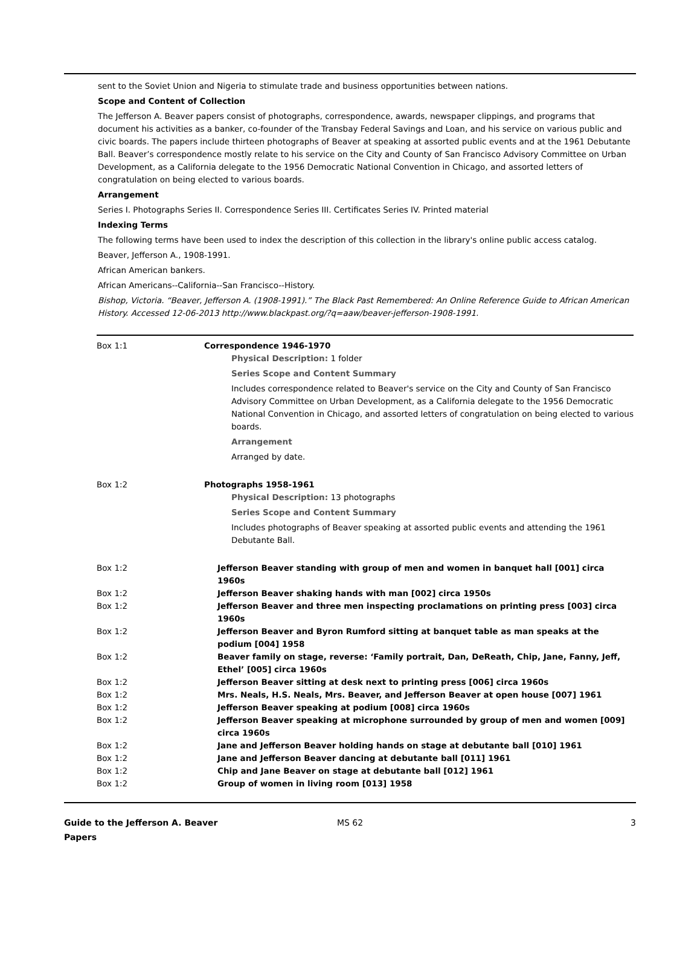sent to the Soviet Union and Nigeria to stimulate trade and business opportunities between nations.
Scope and Content of Collection
The Jefferson A. Beaver papers consist of photographs, correspondence, awards, newspaper clippings, and programs that document his activities as a banker, co-founder of the Transbay Federal Savings and Loan, and his service on various public and civic boards. The papers include thirteen photographs of Beaver at speaking at assorted public events and at the 1961 Debutante Ball. Beaver’s correspondence mostly relate to his service on the City and County of San Francisco Advisory Committee on Urban Development, as a California delegate to the 1956 Democratic National Convention in Chicago, and assorted letters of congratulation on being elected to various boards.
Arrangement
Series I. Photographs Series II. Correspondence Series III. Certificates Series IV. Printed material
Indexing Terms
The following terms have been used to index the description of this collection in the library's online public access catalog.
Beaver, Jefferson A., 1908-1991.
African American bankers.
African Americans--California--San Francisco--History.
Bishop, Victoria. “Beaver, Jefferson A. (1908-1991).” The Black Past Remembered: An Online Reference Guide to African American History. Accessed 12-06-2013 http://www.blackpast.org/?q=aaw/beaver-jefferson-1908-1991.
| Box 1:1 | Correspondence 1946-1970 Physical Description: 1 folder Series Scope and Content Summary Includes correspondence related to Beaver's service on the City and County of San Francisco Advisory Committee on Urban Development, as a California delegate to the 1956 Democratic National Convention in Chicago, and assorted letters of congratulation on being elected to various boards. Arrangement Arranged by date. |
| Box 1:2 | Photographs 1958-1961 Physical Description: 13 photographs Series Scope and Content Summary Includes photographs of Beaver speaking at assorted public events and attending the 1961 Debutante Ball. |
| Box 1:2 | Jefferson Beaver standing with group of men and women in banquet hall [001] circa 1960s |
| Box 1:2 | Jefferson Beaver shaking hands with man [002] circa 1950s |
| Box 1:2 | Jefferson Beaver and three men inspecting proclamations on printing press [003] circa 1960s |
| Box 1:2 | Jefferson Beaver and Byron Rumford sitting at banquet table as man speaks at the podium [004] 1958 |
| Box 1:2 | Beaver family on stage, reverse: ‘Family portrait, Dan, DeReath, Chip, Jane, Fanny, Jeff, Ethel’ [005] circa 1960s |
| Box 1:2 | Jefferson Beaver sitting at desk next to printing press [006] circa 1960s |
| Box 1:2 | Mrs. Neals, H.S. Neals, Mrs. Beaver, and Jefferson Beaver at open house [007] 1961 |
| Box 1:2 | Jefferson Beaver speaking at podium [008] circa 1960s |
| Box 1:2 | Jefferson Beaver speaking at microphone surrounded by group of men and women [009] circa 1960s |
| Box 1:2 | Jane and Jefferson Beaver holding hands on stage at debutante ball [010] 1961 |
| Box 1:2 | Jane and Jefferson Beaver dancing at debutante ball [011] 1961 |
| Box 1:2 | Chip and Jane Beaver on stage at debutante ball [012] 1961 |
| Box 1:2 | Group of women in living room [013] 1958 |
Guide to the Jefferson A. Beaver Papers
MS 62 3